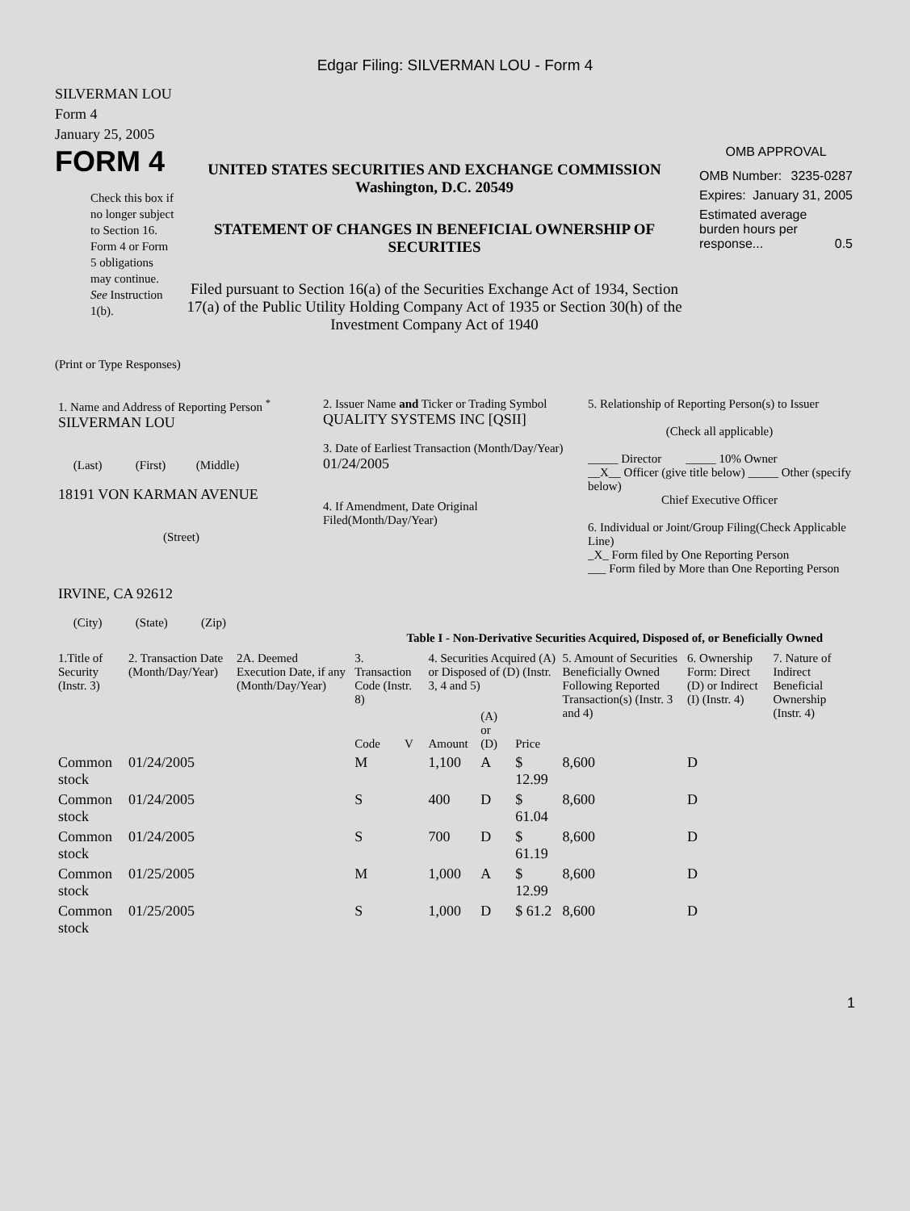Edgar Filing: SILVERMAN LOU - Form 4
SILVERMAN LOU
Form 4
January 25, 2005
FORM 4
Check this box if no longer subject to Section 16. Form 4 or Form 5 obligations may continue. See Instruction 1(b).
UNITED STATES SECURITIES AND EXCHANGE COMMISSION
Washington, D.C. 20549
STATEMENT OF CHANGES IN BENEFICIAL OWNERSHIP OF SECURITIES
Filed pursuant to Section 16(a) of the Securities Exchange Act of 1934, Section 17(a) of the Public Utility Holding Company Act of 1935 or Section 30(h) of the Investment Company Act of 1940
OMB APPROVAL
OMB Number: 3235-0287
Expires: January 31, 2005
Estimated average burden hours per response... 0.5
(Print or Type Responses)
| 1. Name and Address of Reporting Person <sup>*</sup> SILVERMAN LOU (Last) (First) (Middle) 18191 VON KARMAN AVENUE (Street) IRVINE, CA 92612 (City) (State) (Zip) | 2. Issuer Name and Ticker or Trading Symbol QUALITY SYSTEMS INC [QSII] 3. Date of Earliest Transaction (Month/Day/Year) 01/24/2005 4. If Amendment, Date Original Filed(Month/Day/Year) | 5. Relationship of Reporting Person(s) to Issuer (Check all applicable) _____ Director _____ 10% Owner __X__ Officer (give title below) _____ Other (specify below) Chief Executive Officer 6. Individual or Joint/Group Filing(Check Applicable Line) _X_ Form filed by One Reporting Person ___ Form filed by More than One Reporting Person |
Table I - Non-Derivative Securities Acquired, Disposed of, or Beneficially Owned
| 1.Title of Security (Instr. 3) | 2. Transaction Date (Month/Day/Year) | 2A. Deemed Execution Date, if any (Month/Day/Year) | 3. Transaction Code (Instr. 8) | | 4. Securities Acquired (A) or Disposed of (D) (Instr. 3, 4 and 5) | | | 5. Amount of Securities Beneficially Owned Following Reported Transaction(s) (Instr. 3 and 4) | 6. Ownership Form: Direct (D) or Indirect (I) (Instr. 4) | 7. Nature of Indirect Beneficial Ownership (Instr. 4) |
| --- | --- | --- | --- | --- | --- | --- | --- | --- | --- | --- |
| | | | Code | V | Amount | (A) or (D) | Price | | | |
| Common stock | 01/24/2005 | | M | | 1,100 | A | $ 12.99 | 8,600 | D | |
| Common stock | 01/24/2005 | | S | | 400 | D | $ 61.04 | 8,600 | D | |
| Common stock | 01/24/2005 | | S | | 700 | D | $ 61.19 | 8,600 | D | |
| Common stock | 01/25/2005 | | M | | 1,000 | A | $ 12.99 | 8,600 | D | |
| Common stock | 01/25/2005 | | S | | 1,000 | D | $ 61.2 | 8,600 | D | |
1